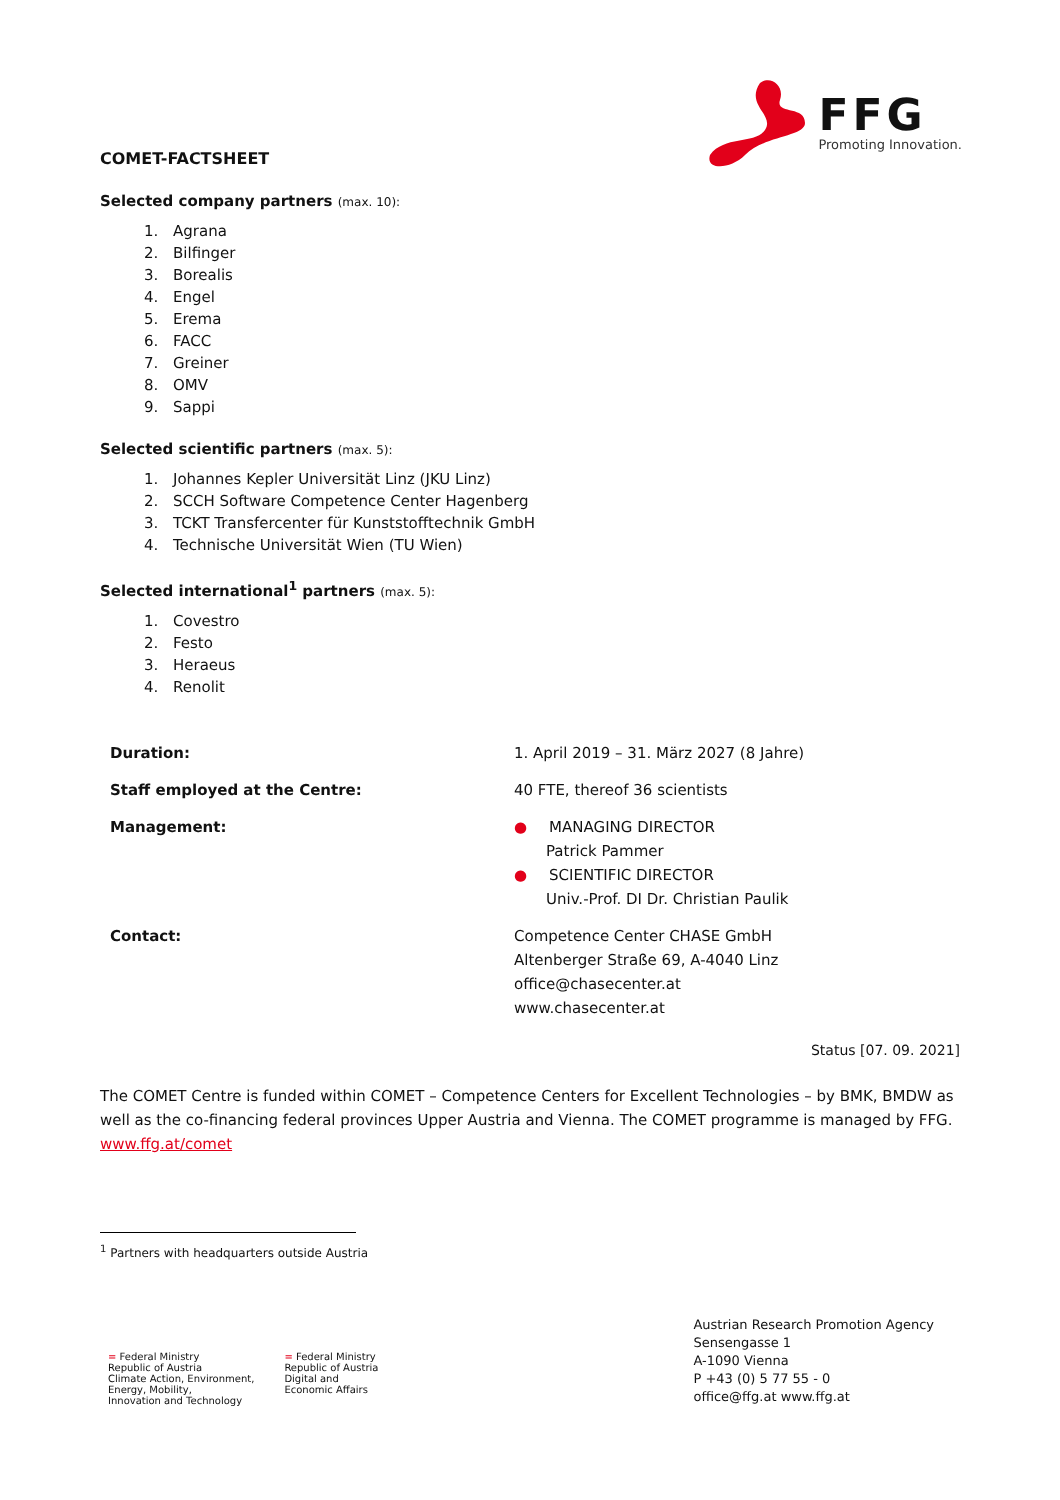COMET-FACTSHEET
FFG
Promoting Innovation.
Selected company partners (max. 10):
1. Agrana
2. Bilfinger
3. Borealis
4. Engel
5. Erema
6. FACC
7. Greiner
8. OMV
9. Sappi
Selected scientific partners (max. 5):
1. Johannes Kepler Universität Linz (JKU Linz)
2. SCCH Software Competence Center Hagenberg
3. TCKT Transfercenter für Kunststofftechnik GmbH
4. Technische Universität Wien (TU Wien)
Selected international<sup>1</sup> partners (max. 5):
1. Covestro
2. Festo
3. Heraeus
4. Renolit
| Duration: | 1. April 2019 – 31. März 2027 (8 Jahre) |
| Staff employed at the Centre: | 40 FTE, thereof 36 scientists |
| Management: | ● MANAGING DIRECTOR Patrick Pammer ● SCIENTIFIC DIRECTOR Univ.-Prof. DI Dr. Christian Paulik |
| Contact: | Competence Center CHASE GmbH Altenberger Straße 69, A-4040 Linz office@chasecenter.at www.chasecenter.at |
Status [07. 09. 2021]
The COMET Centre is funded within COMET – Competence Centers for Excellent Technologies – by BMK, BMDW as well as the co-financing federal provinces Upper Austria and Vienna. The COMET programme is managed by FFG. www.ffg.at/comet
<sup>1</sup> Partners with headquarters outside Austria
= Federal Ministry
Republic of Austria
Climate Action, Environment,
Energy, Mobility,
Innovation and Technology
= Federal Ministry
Republic of Austria
Digital and
Economic Affairs
Austrian Research Promotion Agency
Sensengasse 1
A-1090 Vienna
P +43 (0) 5 77 55 - 0
office@ffg.at www.ffg.at